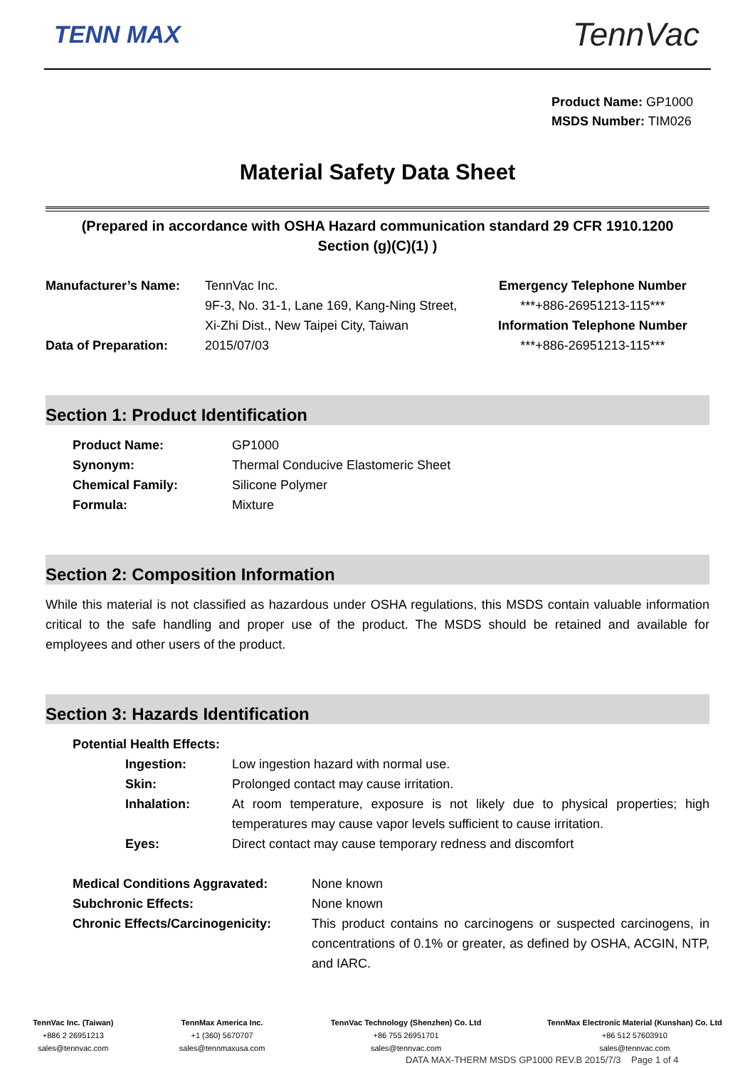TENN MAX
TennVac
Product Name: GP1000
MSDS Number: TIM026
Material Safety Data Sheet
(Prepared in accordance with OSHA Hazard communication standard 29 CFR 1910.1200
Section (g)(C)(1) )
Manufacturer’s Name:
Data of Preparation:
TennVac Inc.
9F-3, No. 31-1, Lane 169, Kang-Ning Street,
Xi-Zhi Dist., New Taipei City, Taiwan
2015/07/03
Emergency Telephone Number
***+886-26951213-115***
Information Telephone Number
***+886-26951213-115***
Section 1: Product Identification
Product Name: GP1000
Synonym: Thermal Conducive Elastomeric Sheet
Chemical Family: Silicone Polymer
Formula: Mixture
Section 2: Composition Information
While this material is not classified as hazardous under OSHA regulations, this MSDS contain valuable information critical to the safe handling and proper use of the product. The MSDS should be retained and available for employees and other users of the product.
Section 3: Hazards Identification
Potential Health Effects:
Ingestion: Low ingestion hazard with normal use.
Skin: Prolonged contact may cause irritation.
Inhalation:
At room temperature, exposure is not likely due to physical properties; high temperatures may cause vapor levels sufficient to cause irritation.
Eyes: Direct contact may cause temporary redness and discomfort
Medical Conditions Aggravated: None known
Subchronic Effects: None known
Chronic Effects/Carcinogenicity:
This product contains no carcinogens or suspected carcinogens, in concentrations of 0.1% or greater, as defined by OSHA, ACGIN, NTP, and IARC.
TennVac Inc. (Taiwan)
+886 2 26951213
sales@tennvac.com
TennMax America Inc.
+1 (360) 5670707
sales@tennmaxusa.com
TennVac Technology (Shenzhen) Co. Ltd
+86 755 26951701
sales@tennvac.com
TennMax Electronic Material (Kunshan) Co. Ltd
+86 512 57603910
sales@tennvac.com
DATA MAX-THERM MSDS GP1000 REV.B 2015/7/3 Page 1 of 4